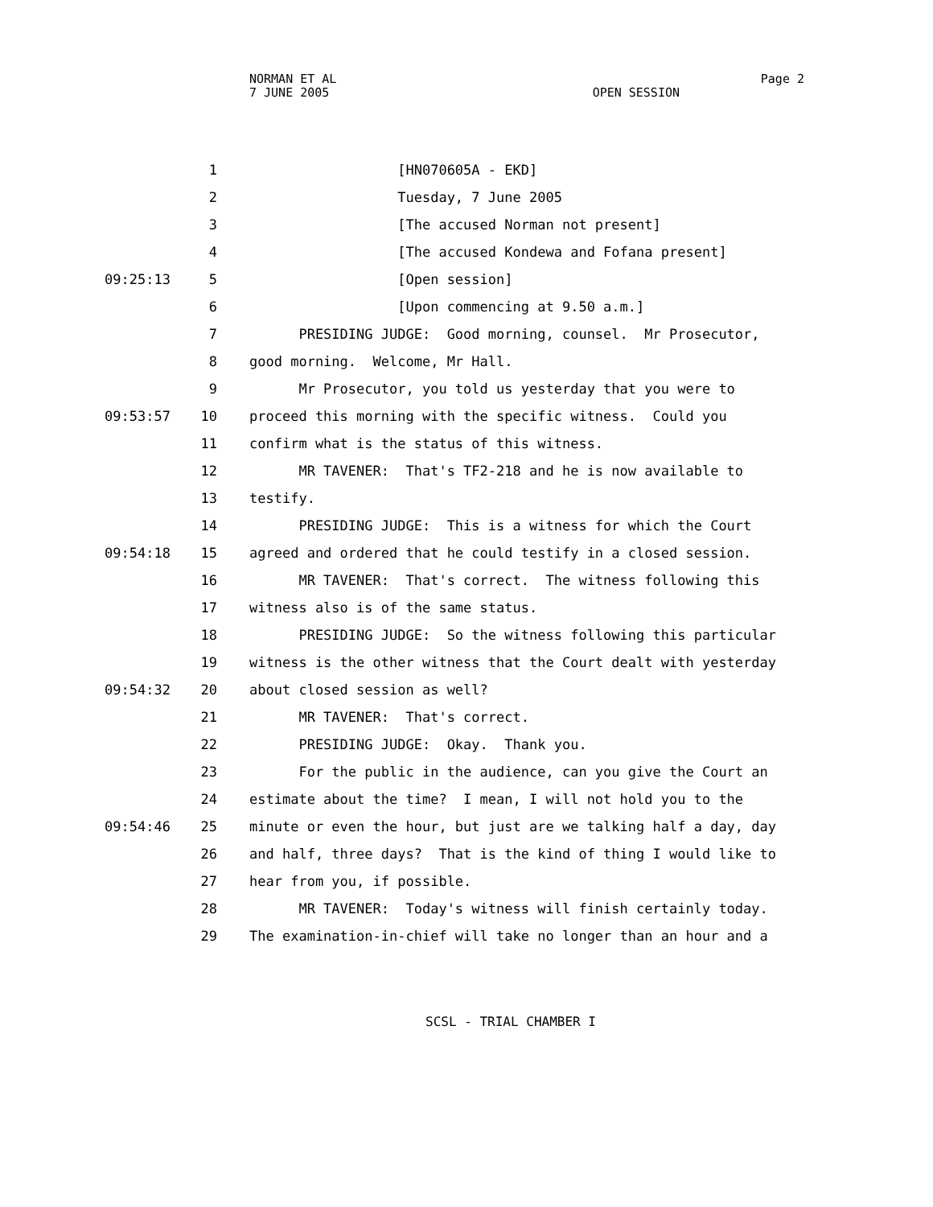NORMAN ET AL Page 2
7 JUNE 2005 OPEN SESSION
1 [HN070605A - EKD]
2 Tuesday, 7 June 2005
3 [The accused Norman not present]
4 [The accused Kondewa and Fofana present]
09:25:13 5 [Open session]
6 [Upon commencing at 9.50 a.m.]
7 PRESIDING JUDGE: Good morning, counsel. Mr Prosecutor,
8 good morning. Welcome, Mr Hall.
9 Mr Prosecutor, you told us yesterday that you were to
09:53:57 10 proceed this morning with the specific witness. Could you
11 confirm what is the status of this witness.
12 MR TAVENER: That's TF2-218 and he is now available to
13 testify.
14 PRESIDING JUDGE: This is a witness for which the Court
09:54:18 15 agreed and ordered that he could testify in a closed session.
16 MR TAVENER: That's correct. The witness following this
17 witness also is of the same status.
18 PRESIDING JUDGE: So the witness following this particular
19 witness is the other witness that the Court dealt with yesterday
09:54:32 20 about closed session as well?
21 MR TAVENER: That's correct.
22 PRESIDING JUDGE: Okay. Thank you.
23 For the public in the audience, can you give the Court an
24 estimate about the time? I mean, I will not hold you to the
09:54:46 25 minute or even the hour, but just are we talking half a day, day
26 and half, three days? That is the kind of thing I would like to
27 hear from you, if possible.
28 MR TAVENER: Today's witness will finish certainly today.
29 The examination-in-chief will take no longer than an hour and a
SCSL - TRIAL CHAMBER I